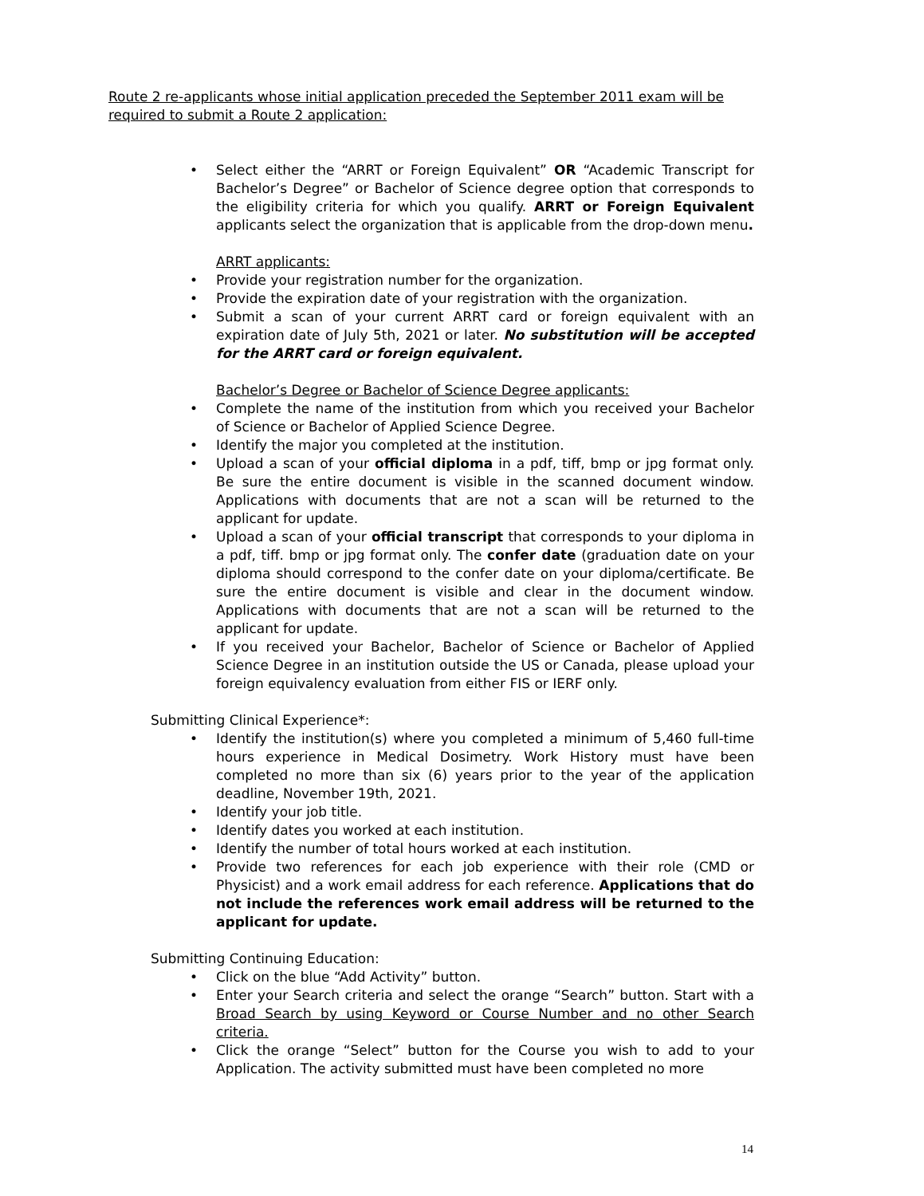Route 2 re-applicants whose initial application preceded the September 2011 exam will be required to submit a Route 2 application:
Select either the “ARRT or Foreign Equivalent” OR “Academic Transcript for Bachelor’s Degree” or Bachelor of Science degree option that corresponds to the eligibility criteria for which you qualify. ARRT or Foreign Equivalent applicants select the organization that is applicable from the drop-down menu.
ARRT applicants:
Provide your registration number for the organization.
Provide the expiration date of your registration with the organization.
Submit a scan of your current ARRT card or foreign equivalent with an expiration date of July 5th, 2021 or later. No substitution will be accepted for the ARRT card or foreign equivalent.
Bachelor’s Degree or Bachelor of Science Degree applicants:
Complete the name of the institution from which you received your Bachelor of Science or Bachelor of Applied Science Degree.
Identify the major you completed at the institution.
Upload a scan of your official diploma in a pdf, tiff, bmp or jpg format only. Be sure the entire document is visible in the scanned document window. Applications with documents that are not a scan will be returned to the applicant for update.
Upload a scan of your official transcript that corresponds to your diploma in a pdf, tiff. bmp or jpg format only. The confer date (graduation date on your diploma should correspond to the confer date on your diploma/certificate. Be sure the entire document is visible and clear in the document window. Applications with documents that are not a scan will be returned to the applicant for update.
If you received your Bachelor, Bachelor of Science or Bachelor of Applied Science Degree in an institution outside the US or Canada, please upload your foreign equivalency evaluation from either FIS or IERF only.
Submitting Clinical Experience*:
Identify the institution(s) where you completed a minimum of 5,460 full-time hours experience in Medical Dosimetry. Work History must have been completed no more than six (6) years prior to the year of the application deadline, November 19th, 2021.
Identify your job title.
Identify dates you worked at each institution.
Identify the number of total hours worked at each institution.
Provide two references for each job experience with their role (CMD or Physicist) and a work email address for each reference. Applications that do not include the references work email address will be returned to the applicant for update.
Submitting Continuing Education:
Click on the blue “Add Activity” button.
Enter your Search criteria and select the orange “Search” button. Start with a Broad Search by using Keyword or Course Number and no other Search criteria.
Click the orange “Select” button for the Course you wish to add to your Application. The activity submitted must have been completed no more
14